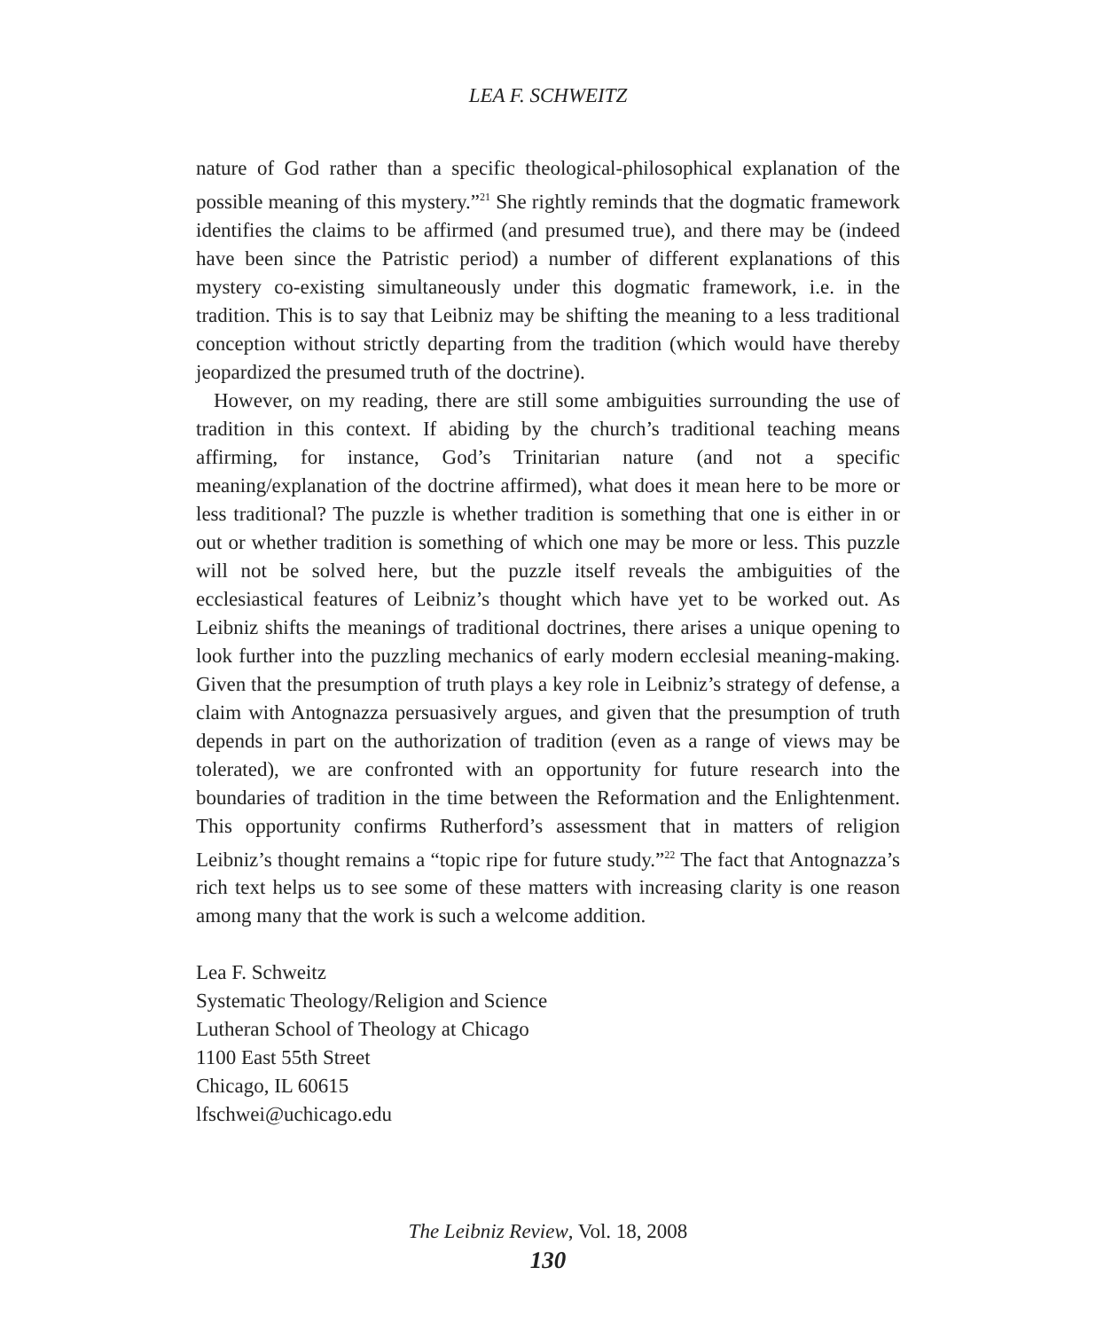LEA F. SCHWEITZ
nature of God rather than a specific theological-philosophical explanation of the possible meaning of this mystery.”<sup>21</sup> She rightly reminds that the dogmatic framework identifies the claims to be affirmed (and presumed true), and there may be (indeed have been since the Patristic period) a number of different explanations of this mystery co-existing simultaneously under this dogmatic framework, i.e. in the tradition. This is to say that Leibniz may be shifting the meaning to a less traditional conception without strictly departing from the tradition (which would have thereby jeopardized the presumed truth of the doctrine).
However, on my reading, there are still some ambiguities surrounding the use of tradition in this context. If abiding by the church’s traditional teaching means affirming, for instance, God’s Trinitarian nature (and not a specific meaning/explanation of the doctrine affirmed), what does it mean here to be more or less traditional? The puzzle is whether tradition is something that one is either in or out or whether tradition is something of which one may be more or less. This puzzle will not be solved here, but the puzzle itself reveals the ambiguities of the ecclesiastical features of Leibniz’s thought which have yet to be worked out. As Leibniz shifts the meanings of traditional doctrines, there arises a unique opening to look further into the puzzling mechanics of early modern ecclesial meaning-making. Given that the presumption of truth plays a key role in Leibniz’s strategy of defense, a claim with Antognazza persuasively argues, and given that the presumption of truth depends in part on the authorization of tradition (even as a range of views may be tolerated), we are confronted with an opportunity for future research into the boundaries of tradition in the time between the Reformation and the Enlightenment. This opportunity confirms Rutherford’s assessment that in matters of religion Leibniz’s thought remains a “topic ripe for future study.”<sup>22</sup> The fact that Antognazza’s rich text helps us to see some of these matters with increasing clarity is one reason among many that the work is such a welcome addition.
Lea F. Schweitz
Systematic Theology/Religion and Science
Lutheran School of Theology at Chicago
1100 East 55th Street
Chicago, IL 60615
lfschwei@uchicago.edu
The Leibniz Review, Vol. 18, 2008
130